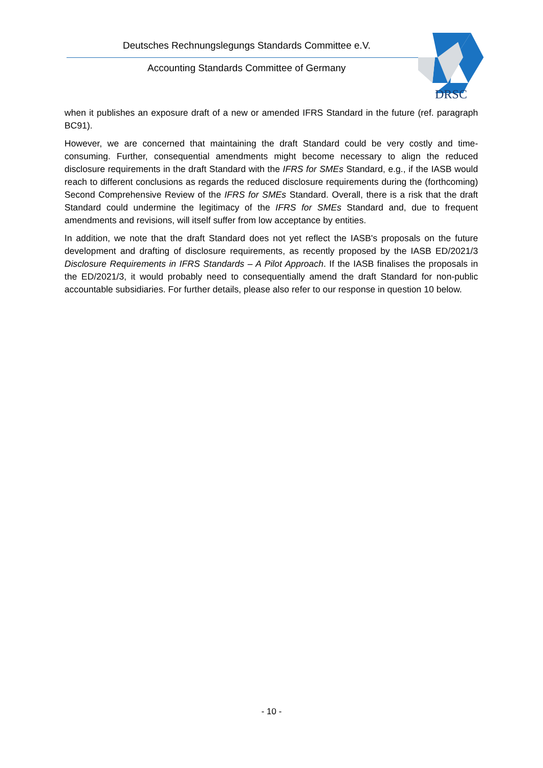Deutsches Rechnungslegungs Standards Committee e.V.
Accounting Standards Committee of Germany
DRSC
when it publishes an exposure draft of a new or amended IFRS Standard in the future (ref. paragraph BC91).
However, we are concerned that maintaining the draft Standard could be very costly and time-consuming. Further, consequential amendments might become necessary to align the reduced disclosure requirements in the draft Standard with the IFRS for SMEs Standard, e.g., if the IASB would reach to different conclusions as regards the reduced disclosure requirements during the (forthcoming) Second Comprehensive Review of the IFRS for SMEs Standard. Overall, there is a risk that the draft Standard could undermine the legitimacy of the IFRS for SMEs Standard and, due to frequent amendments and revisions, will itself suffer from low acceptance by entities.
In addition, we note that the draft Standard does not yet reflect the IASB's proposals on the future development and drafting of disclosure requirements, as recently proposed by the IASB ED/2021/3 Disclosure Requirements in IFRS Standards – A Pilot Approach. If the IASB finalises the proposals in the ED/2021/3, it would probably need to consequentially amend the draft Standard for non-public accountable subsidiaries. For further details, please also refer to our response in question 10 below.
- 10 -